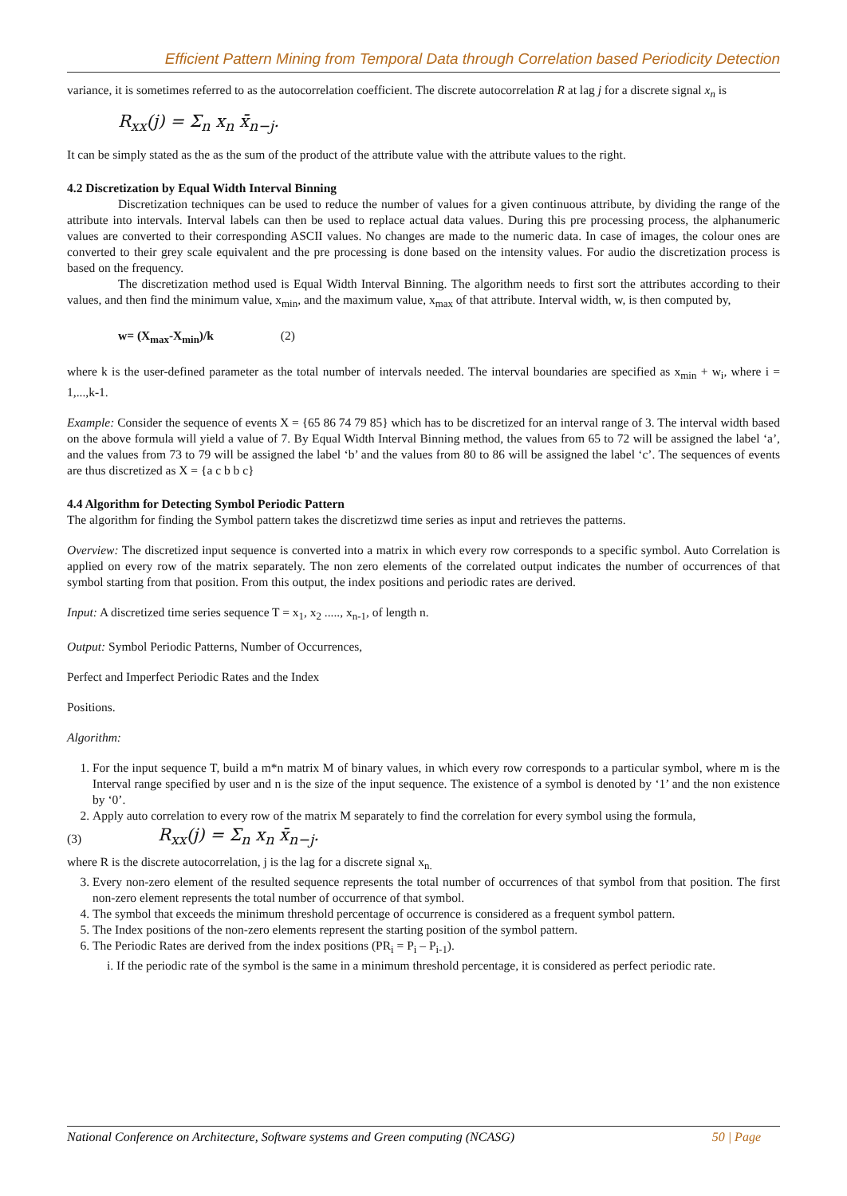Efficient Pattern Mining from Temporal Data through Correlation based Periodicity Detection
variance, it is sometimes referred to as the autocorrelation coefficient. The discrete autocorrelation R at lag j for a discrete signal x<sub>n</sub> is
R<sub>xx</sub>(j) = Σ<sub>n</sub> x<sub>n</sub> x̄<sub>n−j</sub>.
It can be simply stated as the as the sum of the product of the attribute value with the attribute values to the right.
4.2 Discretization by Equal Width Interval Binning
Discretization techniques can be used to reduce the number of values for a given continuous attribute, by dividing the range of the attribute into intervals. Interval labels can then be used to replace actual data values. During this pre processing process, the alphanumeric values are converted to their corresponding ASCII values. No changes are made to the numeric data. In case of images, the colour ones are converted to their grey scale equivalent and the pre processing is done based on the intensity values. For audio the discretization process is based on the frequency.
The discretization method used is Equal Width Interval Binning. The algorithm needs to first sort the attributes according to their values, and then find the minimum value, x<sub>min</sub>, and the maximum value, x<sub>max</sub> of that attribute. Interval width, w, is then computed by,
w= (X<sub>max</sub>-X<sub>min</sub>)/k (2)
where k is the user-defined parameter as the total number of intervals needed. The interval boundaries are specified as x<sub>min</sub> + w<sub>i</sub>, where i = 1,...,k-1.
Example: Consider the sequence of events X = {65 86 74 79 85} which has to be discretized for an interval range of 3. The interval width based on the above formula will yield a value of 7. By Equal Width Interval Binning method, the values from 65 to 72 will be assigned the label ‘a’, and the values from 73 to 79 will be assigned the label ‘b’ and the values from 80 to 86 will be assigned the label ‘c’. The sequences of events are thus discretized as X = {a c b b c}
4.4 Algorithm for Detecting Symbol Periodic Pattern
The algorithm for finding the Symbol pattern takes the discretizwd time series as input and retrieves the patterns.
Overview: The discretized input sequence is converted into a matrix in which every row corresponds to a specific symbol. Auto Correlation is applied on every row of the matrix separately. The non zero elements of the correlated output indicates the number of occurrences of that symbol starting from that position. From this output, the index positions and periodic rates are derived.
Input: A discretized time series sequence T = x<sub>1</sub>, x<sub>2</sub> ....., x<sub>n-1</sub>, of length n.
Output: Symbol Periodic Patterns, Number of Occurrences,
Perfect and Imperfect Periodic Rates and the Index
Positions.
Algorithm:
1. For the input sequence T, build a m*n matrix M of binary values, in which every row corresponds to a particular symbol, where m is the Interval range specified by user and n is the size of the input sequence. The existence of a symbol is denoted by ‘1’ and the non existence by ‘0’.
2. Apply auto correlation to every row of the matrix M separately to find the correlation for every symbol using the formula,
(3)
R<sub>xx</sub>(j) = Σ<sub>n</sub> x<sub>n</sub> x̄<sub>n−j</sub>.
where R is the discrete autocorrelation, j is the lag for a discrete signal x<sub>n.</sub>
3. Every non-zero element of the resulted sequence represents the total number of occurrences of that symbol from that position. The first non-zero element represents the total number of occurrence of that symbol.
4. The symbol that exceeds the minimum threshold percentage of occurrence is considered as a frequent symbol pattern.
5. The Index positions of the non-zero elements represent the starting position of the symbol pattern.
6. The Periodic Rates are derived from the index positions (PR<sub>i</sub> = P<sub>i</sub> – P<sub>i-1</sub>).
i. If the periodic rate of the symbol is the same in a minimum threshold percentage, it is considered as perfect periodic rate.
National Conference on Architecture, Software systems and Green computing (NCASG) 50 | Page